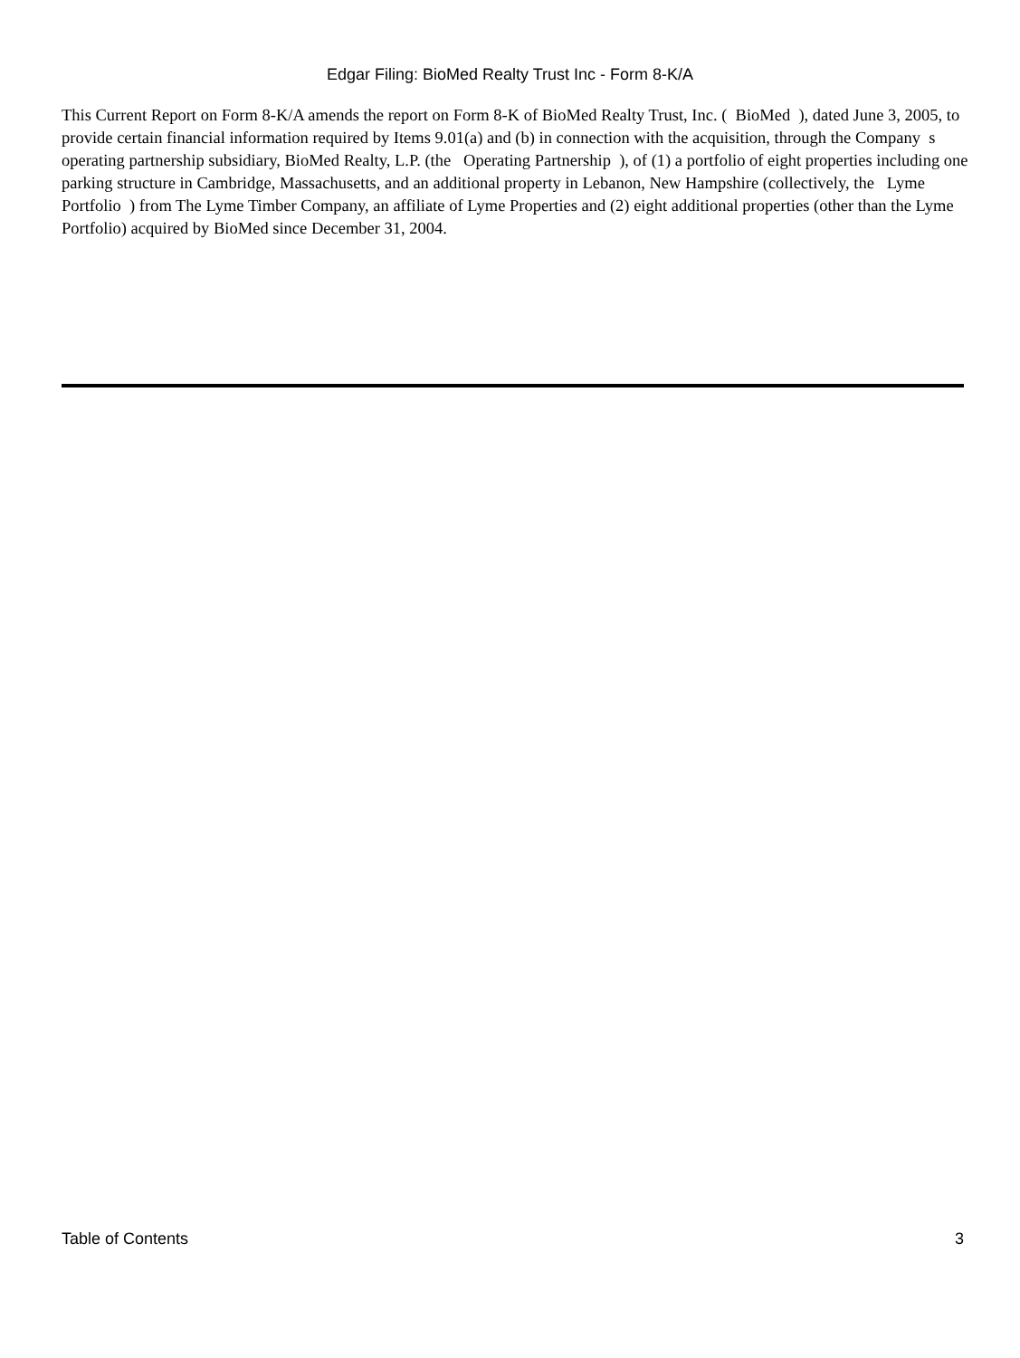Edgar Filing: BioMed Realty Trust Inc - Form 8-K/A
This Current Report on Form 8-K/A amends the report on Form 8-K of BioMed Realty Trust, Inc. ( BioMed ), dated June 3, 2005, to provide certain financial information required by Items 9.01(a) and (b) in connection with the acquisition, through the Company s operating partnership subsidiary, BioMed Realty, L.P. (the Operating Partnership ), of (1) a portfolio of eight properties including one parking structure in Cambridge, Massachusetts, and an additional property in Lebanon, New Hampshire (collectively, the Lyme Portfolio ) from The Lyme Timber Company, an affiliate of Lyme Properties and (2) eight additional properties (other than the Lyme Portfolio) acquired by BioMed since December 31, 2004.
Table of Contents 3